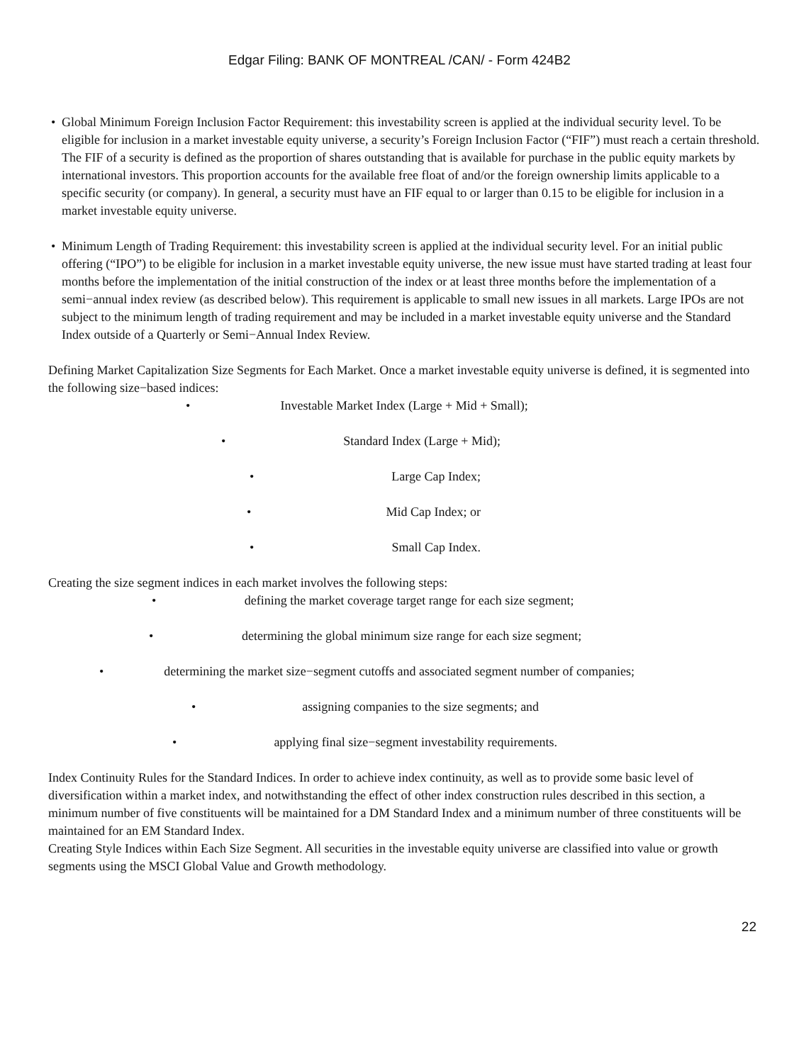Edgar Filing: BANK OF MONTREAL /CAN/ - Form 424B2
• Global Minimum Foreign Inclusion Factor Requirement: this investability screen is applied at the individual security level. To be eligible for inclusion in a market investable equity universe, a security’s Foreign Inclusion Factor (“FIF”) must reach a certain threshold. The FIF of a security is defined as the proportion of shares outstanding that is available for purchase in the public equity markets by international investors. This proportion accounts for the available free float of and/or the foreign ownership limits applicable to a specific security (or company). In general, a security must have an FIF equal to or larger than 0.15 to be eligible for inclusion in a market investable equity universe.
• Minimum Length of Trading Requirement: this investability screen is applied at the individual security level. For an initial public offering (“IPO”) to be eligible for inclusion in a market investable equity universe, the new issue must have started trading at least four months before the implementation of the initial construction of the index or at least three months before the implementation of a semi−annual index review (as described below). This requirement is applicable to small new issues in all markets. Large IPOs are not subject to the minimum length of trading requirement and may be included in a market investable equity universe and the Standard Index outside of a Quarterly or Semi−Annual Index Review.
Defining Market Capitalization Size Segments for Each Market. Once a market investable equity universe is defined, it is segmented into the following size−based indices:
• Investable Market Index (Large + Mid + Small);
• Standard Index (Large + Mid);
• Large Cap Index;
• Mid Cap Index; or
• Small Cap Index.
Creating the size segment indices in each market involves the following steps:
• defining the market coverage target range for each size segment;
• determining the global minimum size range for each size segment;
• determining the market size−segment cutoffs and associated segment number of companies;
• assigning companies to the size segments; and
• applying final size−segment investability requirements.
Index Continuity Rules for the Standard Indices. In order to achieve index continuity, as well as to provide some basic level of diversification within a market index, and notwithstanding the effect of other index construction rules described in this section, a minimum number of five constituents will be maintained for a DM Standard Index and a minimum number of three constituents will be maintained for an EM Standard Index.
Creating Style Indices within Each Size Segment. All securities in the investable equity universe are classified into value or growth segments using the MSCI Global Value and Growth methodology.
22